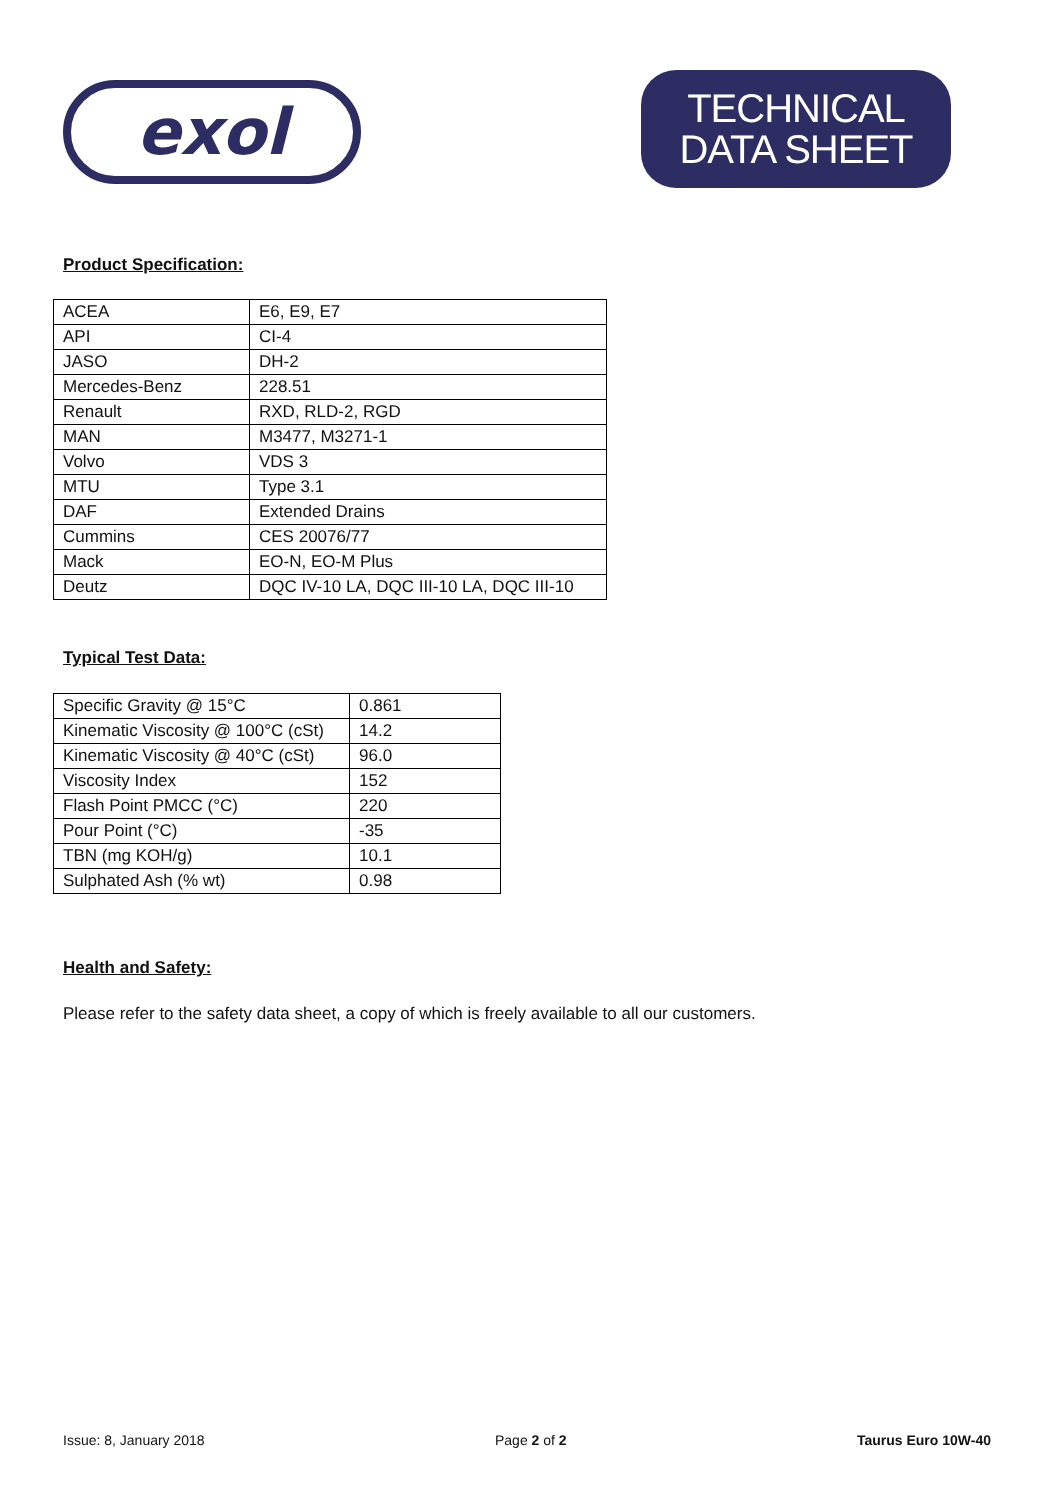exol
TECHNICAL
DATA SHEET
Product Specification:
| ACEA | E6, E9, E7 |
| API | CI-4 |
| JASO | DH-2 |
| Mercedes-Benz | 228.51 |
| Renault | RXD, RLD-2, RGD |
| MAN | M3477, M3271-1 |
| Volvo | VDS 3 |
| MTU | Type 3.1 |
| DAF | Extended Drains |
| Cummins | CES 20076/77 |
| Mack | EO-N, EO-M Plus |
| Deutz | DQC IV-10 LA, DQC III-10 LA, DQC III-10 |
Typical Test Data:
| Specific Gravity @ 15°C | 0.861 |
| Kinematic Viscosity @ 100°C (cSt) | 14.2 |
| Kinematic Viscosity @ 40°C (cSt) | 96.0 |
| Viscosity Index | 152 |
| Flash Point PMCC (°C) | 220 |
| Pour Point (°C) | -35 |
| TBN (mg KOH/g) | 10.1 |
| Sulphated Ash (% wt) | 0.98 |
Health and Safety:
Please refer to the safety data sheet, a copy of which is freely available to all our customers.
Issue: 8, January 2018 Page 2 of 2 Taurus Euro 10W-40